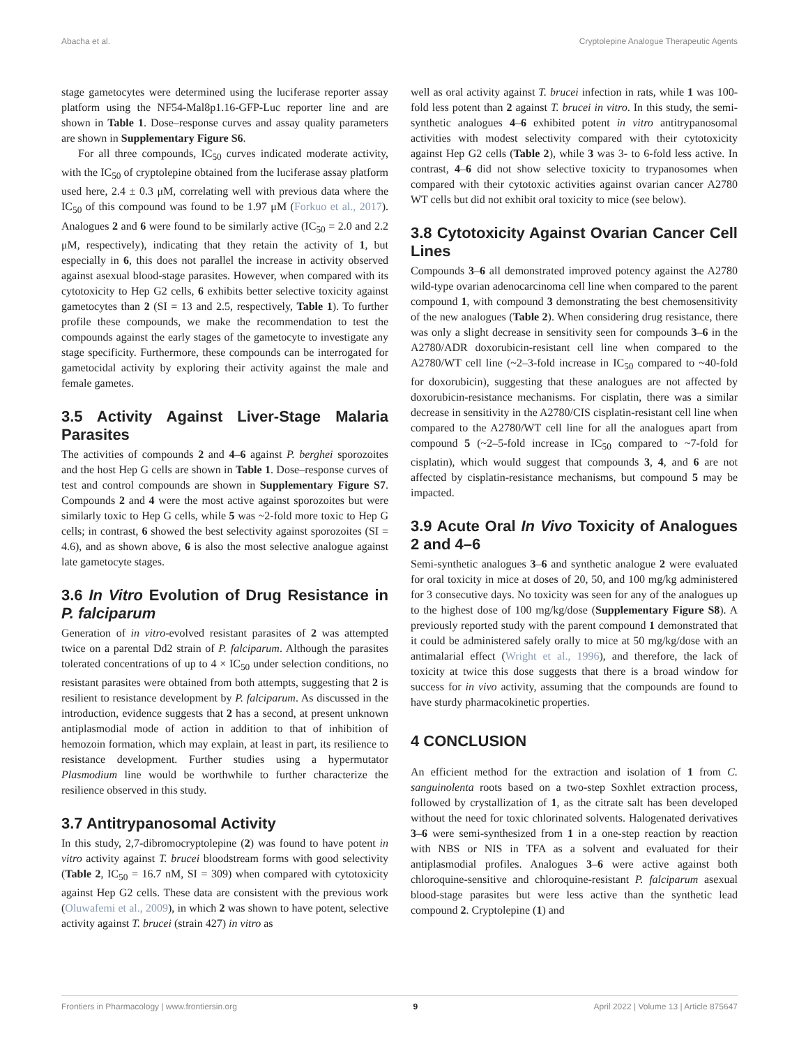Abacha et al. Cryptolepine Analogue Therapeutic Agents
stage gametocytes were determined using the luciferase reporter assay platform using the NF54-Mal8p1.16-GFP-Luc reporter line and are shown in Table 1. Dose–response curves and assay quality parameters are shown in Supplementary Figure S6.
For all three compounds, IC<sub>50</sub> curves indicated moderate activity, with the IC<sub>50</sub> of cryptolepine obtained from the luciferase assay platform used here, 2.4 ± 0.3 μM, correlating well with previous data where the IC<sub>50</sub> of this compound was found to be 1.97 μM (Forkuo et al., 2017). Analogues 2 and 6 were found to be similarly active (IC<sub>50</sub> = 2.0 and 2.2 μM, respectively), indicating that they retain the activity of 1, but especially in 6, this does not parallel the increase in activity observed against asexual blood-stage parasites. However, when compared with its cytotoxicity to Hep G2 cells, 6 exhibits better selective toxicity against gametocytes than 2 (SI = 13 and 2.5, respectively, Table 1). To further profile these compounds, we make the recommendation to test the compounds against the early stages of the gametocyte to investigate any stage specificity. Furthermore, these compounds can be interrogated for gametocidal activity by exploring their activity against the male and female gametes.
3.5 Activity Against Liver-Stage Malaria Parasites
The activities of compounds 2 and 4–6 against P. berghei sporozoites and the host Hep G cells are shown in Table 1. Dose–response curves of test and control compounds are shown in Supplementary Figure S7. Compounds 2 and 4 were the most active against sporozoites but were similarly toxic to Hep G cells, while 5 was ~2-fold more toxic to Hep G cells; in contrast, 6 showed the best selectivity against sporozoites (SI = 4.6), and as shown above, 6 is also the most selective analogue against late gametocyte stages.
3.6 In Vitro Evolution of Drug Resistance in P. falciparum
Generation of in vitro-evolved resistant parasites of 2 was attempted twice on a parental Dd2 strain of P. falciparum. Although the parasites tolerated concentrations of up to 4 × IC<sub>50</sub> under selection conditions, no resistant parasites were obtained from both attempts, suggesting that 2 is resilient to resistance development by P. falciparum. As discussed in the introduction, evidence suggests that 2 has a second, at present unknown antiplasmodial mode of action in addition to that of inhibition of hemozoin formation, which may explain, at least in part, its resilience to resistance development. Further studies using a hypermutator Plasmodium line would be worthwhile to further characterize the resilience observed in this study.
3.7 Antitrypanosomal Activity
In this study, 2,7-dibromocryptolepine (2) was found to have potent in vitro activity against T. brucei bloodstream forms with good selectivity (Table 2, IC<sub>50</sub> = 16.7 nM, SI = 309) when compared with cytotoxicity against Hep G2 cells. These data are consistent with the previous work (Oluwafemi et al., 2009), in which 2 was shown to have potent, selective activity against T. brucei (strain 427) in vitro as
well as oral activity against T. brucei infection in rats, while 1 was 100-fold less potent than 2 against T. brucei in vitro. In this study, the semi-synthetic analogues 4–6 exhibited potent in vitro antitrypanosomal activities with modest selectivity compared with their cytotoxicity against Hep G2 cells (Table 2), while 3 was 3- to 6-fold less active. In contrast, 4–6 did not show selective toxicity to trypanosomes when compared with their cytotoxic activities against ovarian cancer A2780 WT cells but did not exhibit oral toxicity to mice (see below).
3.8 Cytotoxicity Against Ovarian Cancer Cell Lines
Compounds 3–6 all demonstrated improved potency against the A2780 wild-type ovarian adenocarcinoma cell line when compared to the parent compound 1, with compound 3 demonstrating the best chemosensitivity of the new analogues (Table 2). When considering drug resistance, there was only a slight decrease in sensitivity seen for compounds 3–6 in the A2780/ADR doxorubicin-resistant cell line when compared to the A2780/WT cell line (~2–3-fold increase in IC<sub>50</sub> compared to ~40-fold for doxorubicin), suggesting that these analogues are not affected by doxorubicin-resistance mechanisms. For cisplatin, there was a similar decrease in sensitivity in the A2780/CIS cisplatin-resistant cell line when compared to the A2780/WT cell line for all the analogues apart from compound 5 (~2–5-fold increase in IC<sub>50</sub> compared to ~7-fold for cisplatin), which would suggest that compounds 3, 4, and 6 are not affected by cisplatin-resistance mechanisms, but compound 5 may be impacted.
3.9 Acute Oral In Vivo Toxicity of Analogues 2 and 4–6
Semi-synthetic analogues 3–6 and synthetic analogue 2 were evaluated for oral toxicity in mice at doses of 20, 50, and 100 mg/kg administered for 3 consecutive days. No toxicity was seen for any of the analogues up to the highest dose of 100 mg/kg/dose (Supplementary Figure S8). A previously reported study with the parent compound 1 demonstrated that it could be administered safely orally to mice at 50 mg/kg/dose with an antimalarial effect (Wright et al., 1996), and therefore, the lack of toxicity at twice this dose suggests that there is a broad window for success for in vivo activity, assuming that the compounds are found to have sturdy pharmacokinetic properties.
4 CONCLUSION
An efficient method for the extraction and isolation of 1 from C. sanguinolenta roots based on a two-step Soxhlet extraction process, followed by crystallization of 1, as the citrate salt has been developed without the need for toxic chlorinated solvents. Halogenated derivatives 3–6 were semi-synthesized from 1 in a one-step reaction by reaction with NBS or NIS in TFA as a solvent and evaluated for their antiplasmodial profiles. Analogues 3–6 were active against both chloroquine-sensitive and chloroquine-resistant P. falciparum asexual blood-stage parasites but were less active than the synthetic lead compound 2. Cryptolepine (1) and
Frontiers in Pharmacology | www.frontiersin.org 9 April 2022 | Volume 13 | Article 875647